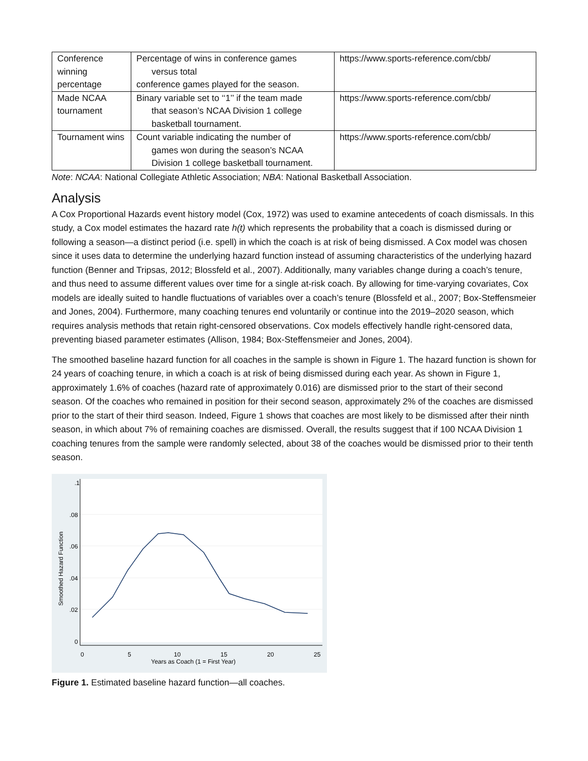| Conference winning percentage | Percentage of wins in conference games versus total conference games played for the season. | https://www.sports-reference.com/cbb/ |
| Made NCAA tournament | Binary variable set to ‘‘1’’ if the team made that season’s NCAA Division 1 college basketball tournament. | https://www.sports-reference.com/cbb/ |
| Tournament wins | Count variable indicating the number of games won during the season’s NCAA Division 1 college basketball tournament. | https://www.sports-reference.com/cbb/ |
Note: NCAA: National Collegiate Athletic Association; NBA: National Basketball Association.
Analysis
A Cox Proportional Hazards event history model (Cox, 1972) was used to examine antecedents of coach dismissals. In this study, a Cox model estimates the hazard rate h(t) which represents the probability that a coach is dismissed during or following a season—a distinct period (i.e. spell) in which the coach is at risk of being dismissed. A Cox model was chosen since it uses data to determine the underlying hazard function instead of assuming characteristics of the underlying hazard function (Benner and Tripsas, 2012; Blossfeld et al., 2007). Additionally, many variables change during a coach’s tenure, and thus need to assume different values over time for a single at-risk coach. By allowing for time-varying covariates, Cox models are ideally suited to handle fluctuations of variables over a coach’s tenure (Blossfeld et al., 2007; Box-Steffensmeier and Jones, 2004). Furthermore, many coaching tenures end voluntarily or continue into the 2019–2020 season, which requires analysis methods that retain right-censored observations. Cox models effectively handle right-censored data, preventing biased parameter estimates (Allison, 1984; Box-Steffensmeier and Jones, 2004).
The smoothed baseline hazard function for all coaches in the sample is shown in Figure 1. The hazard function is shown for 24 years of coaching tenure, in which a coach is at risk of being dismissed during each year. As shown in Figure 1, approximately 1.6% of coaches (hazard rate of approximately 0.016) are dismissed prior to the start of their second season. Of the coaches who remained in position for their second season, approximately 2% of the coaches are dismissed prior to the start of their third season. Indeed, Figure 1 shows that coaches are most likely to be dismissed after their ninth season, in which about 7% of remaining coaches are dismissed. Overall, the results suggest that if 100 NCAA Division 1 coaching tenures from the sample were randomly selected, about 38 of the coaches would be dismissed prior to their tenth season.
0
5
10
15
20
25
Years as Coach (1 = First Year)
0
.02
.04
.06
.08
.1
Smoothed Hazard Function
Figure 1. Estimated baseline hazard function—all coaches.